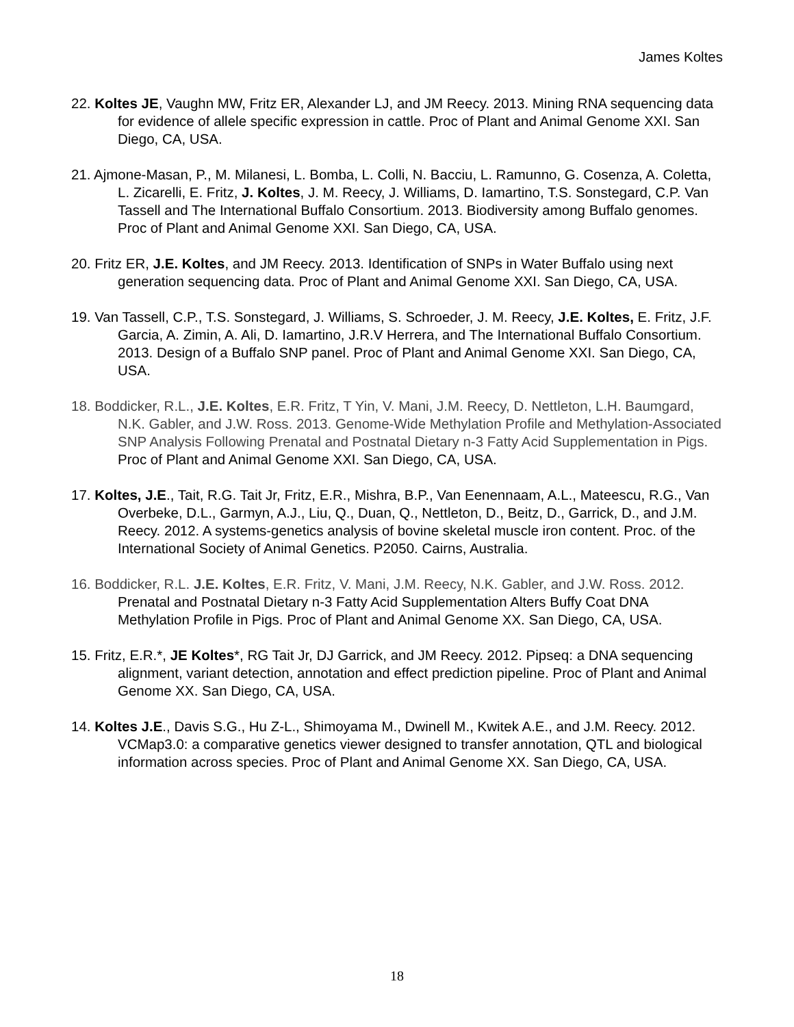James Koltes
22. Koltes JE, Vaughn MW, Fritz ER, Alexander LJ, and JM Reecy. 2013. Mining RNA sequencing data for evidence of allele specific expression in cattle. Proc of Plant and Animal Genome XXI. San Diego, CA, USA.
21. Ajmone-Masan, P., M. Milanesi, L. Bomba, L. Colli, N. Bacciu, L. Ramunno, G. Cosenza, A. Coletta, L. Zicarelli, E. Fritz, J. Koltes, J. M. Reecy, J. Williams, D. Iamartino, T.S. Sonstegard, C.P. Van Tassell and The International Buffalo Consortium. 2013. Biodiversity among Buffalo genomes. Proc of Plant and Animal Genome XXI. San Diego, CA, USA.
20. Fritz ER, J.E. Koltes, and JM Reecy. 2013. Identification of SNPs in Water Buffalo using next generation sequencing data. Proc of Plant and Animal Genome XXI. San Diego, CA, USA.
19. Van Tassell, C.P., T.S. Sonstegard, J. Williams, S. Schroeder, J. M. Reecy, J.E. Koltes, E. Fritz, J.F. Garcia, A. Zimin, A. Ali, D. Iamartino, J.R.V Herrera, and The International Buffalo Consortium. 2013. Design of a Buffalo SNP panel. Proc of Plant and Animal Genome XXI. San Diego, CA, USA.
18. Boddicker, R.L., J.E. Koltes, E.R. Fritz, T Yin, V. Mani, J.M. Reecy, D. Nettleton, L.H. Baumgard, N.K. Gabler, and J.W. Ross. 2013. Genome-Wide Methylation Profile and Methylation-Associated SNP Analysis Following Prenatal and Postnatal Dietary n-3 Fatty Acid Supplementation in Pigs. Proc of Plant and Animal Genome XXI. San Diego, CA, USA.
17. Koltes, J.E., Tait, R.G. Tait Jr, Fritz, E.R., Mishra, B.P., Van Eenennaam, A.L., Mateescu, R.G., Van Overbeke, D.L., Garmyn, A.J., Liu, Q., Duan, Q., Nettleton, D., Beitz, D., Garrick, D., and J.M. Reecy. 2012. A systems-genetics analysis of bovine skeletal muscle iron content. Proc. of the International Society of Animal Genetics. P2050. Cairns, Australia.
16. Boddicker, R.L. J.E. Koltes, E.R. Fritz, V. Mani, J.M. Reecy, N.K. Gabler, and J.W. Ross. 2012. Prenatal and Postnatal Dietary n-3 Fatty Acid Supplementation Alters Buffy Coat DNA Methylation Profile in Pigs. Proc of Plant and Animal Genome XX. San Diego, CA, USA.
15. Fritz, E.R.*, JE Koltes*, RG Tait Jr, DJ Garrick, and JM Reecy. 2012. Pipseq: a DNA sequencing alignment, variant detection, annotation and effect prediction pipeline. Proc of Plant and Animal Genome XX. San Diego, CA, USA.
14. Koltes J.E., Davis S.G., Hu Z-L., Shimoyama M., Dwinell M., Kwitek A.E., and J.M. Reecy. 2012. VCMap3.0: a comparative genetics viewer designed to transfer annotation, QTL and biological information across species. Proc of Plant and Animal Genome XX. San Diego, CA, USA.
18